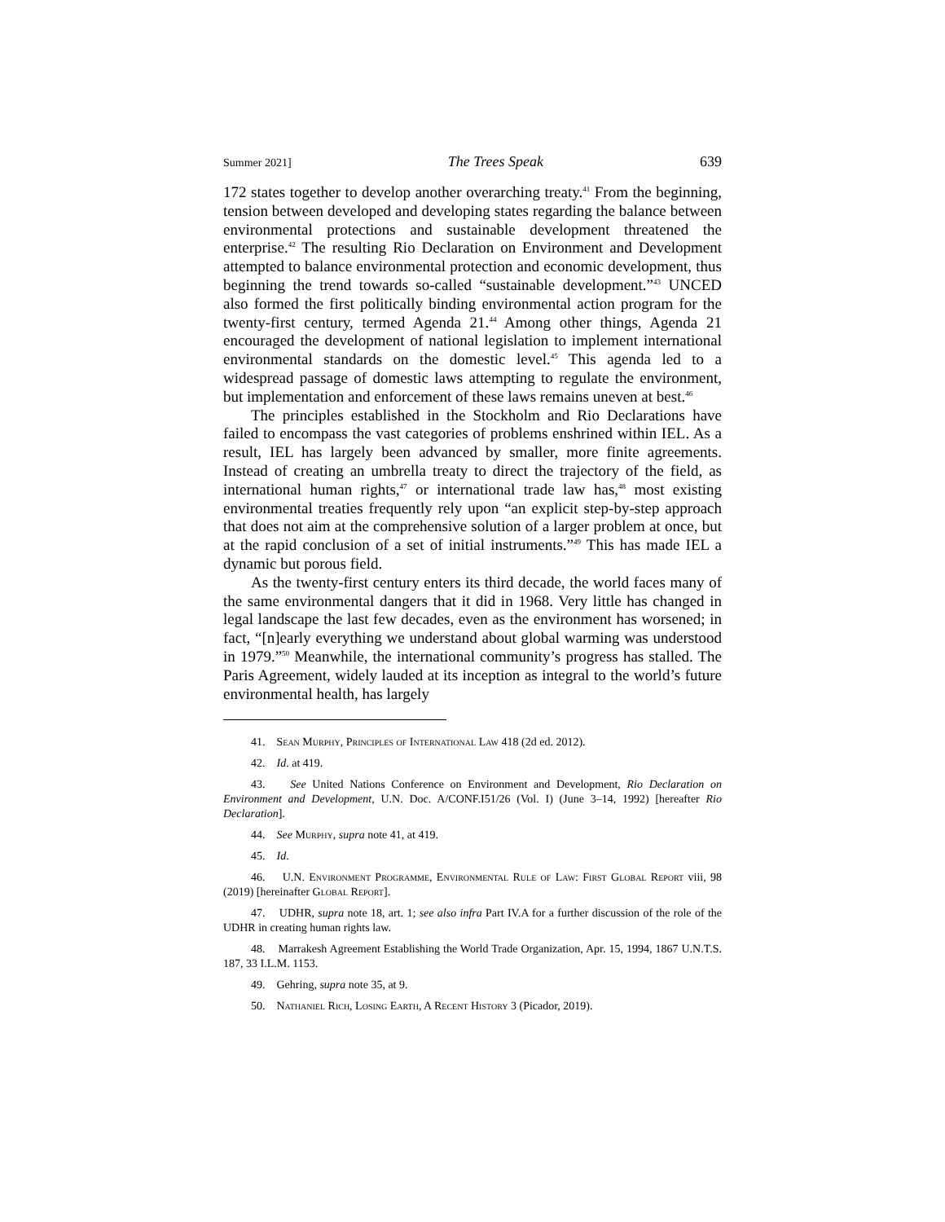Summer 2021] The Trees Speak 639
172 states together to develop another overarching treaty.<sup>41</sup> From the beginning, tension between developed and developing states regarding the balance between environmental protections and sustainable development threatened the enterprise.<sup>42</sup> The resulting Rio Declaration on Environment and Development attempted to balance environmental protection and economic development, thus beginning the trend towards so-called “sustainable development.”<sup>43</sup> UNCED also formed the first politically binding environmental action program for the twenty-first century, termed Agenda 21.<sup>44</sup> Among other things, Agenda 21 encouraged the development of national legislation to implement international environmental standards on the domestic level.<sup>45</sup> This agenda led to a widespread passage of domestic laws attempting to regulate the environment, but implementation and enforcement of these laws remains uneven at best.<sup>46</sup>
The principles established in the Stockholm and Rio Declarations have failed to encompass the vast categories of problems enshrined within IEL. As a result, IEL has largely been advanced by smaller, more finite agreements. Instead of creating an umbrella treaty to direct the trajectory of the field, as international human rights,<sup>47</sup> or international trade law has,<sup>48</sup> most existing environmental treaties frequently rely upon “an explicit step-by-step approach that does not aim at the comprehensive solution of a larger problem at once, but at the rapid conclusion of a set of initial instruments.”<sup>49</sup> This has made IEL a dynamic but porous field.
As the twenty-first century enters its third decade, the world faces many of the same environmental dangers that it did in 1968. Very little has changed in legal landscape the last few decades, even as the environment has worsened; in fact, “[n]early everything we understand about global warming was understood in 1979.”<sup>50</sup> Meanwhile, the international community’s progress has stalled. The Paris Agreement, widely lauded at its inception as integral to the world’s future environmental health, has largely
41. Sean Murphy, Principles of International Law 418 (2d ed. 2012).
42. Id. at 419.
43. See United Nations Conference on Environment and Development, Rio Declaration on Environment and Development, U.N. Doc. A/CONF.I51/26 (Vol. I) (June 3–14, 1992) [hereafter Rio Declaration].
44. See Murphy, supra note 41, at 419.
45. Id.
46. U.N. Environment Programme, Environmental Rule of Law: First Global Report viii, 98 (2019) [hereinafter Global Report].
47. UDHR, supra note 18, art. 1; see also infra Part IV.A for a further discussion of the role of the UDHR in creating human rights law.
48. Marrakesh Agreement Establishing the World Trade Organization, Apr. 15, 1994, 1867 U.N.T.S. 187, 33 I.L.M. 1153.
49. Gehring, supra note 35, at 9.
50. Nathaniel Rich, Losing Earth, A Recent History 3 (Picador, 2019).